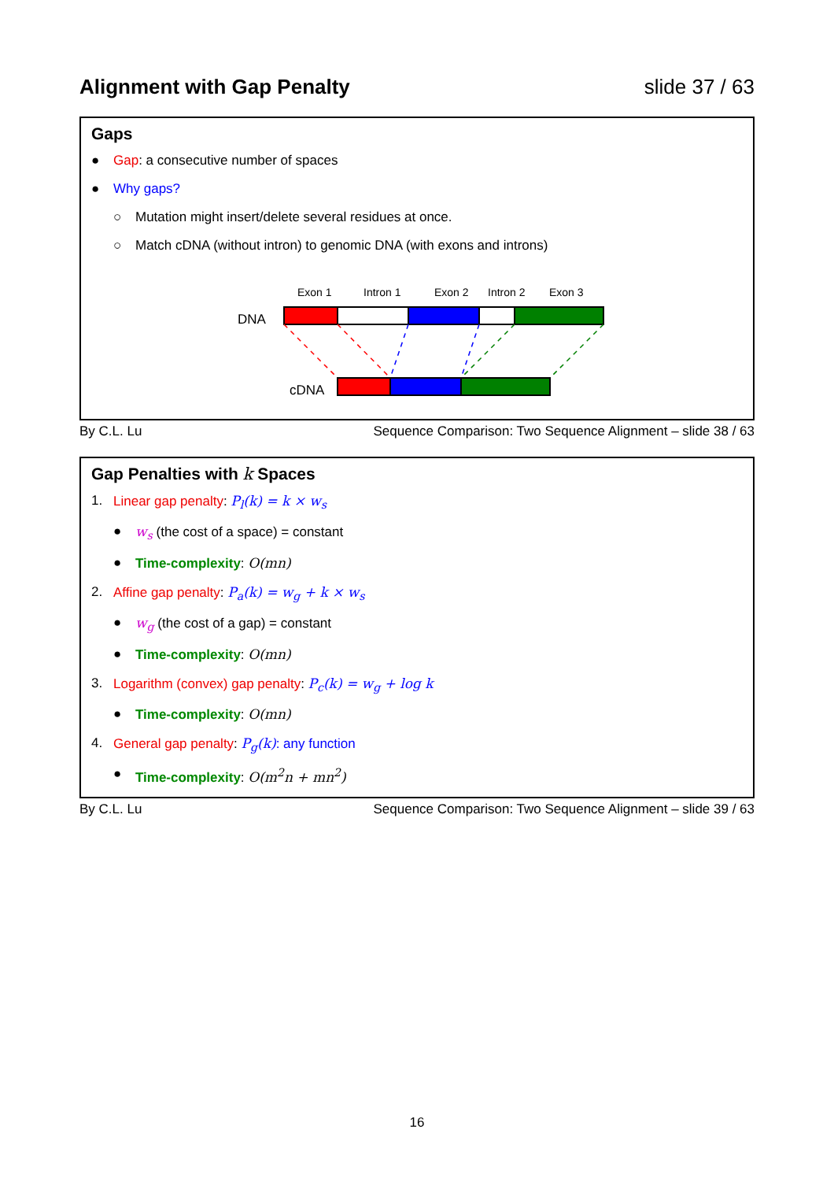Alignment with Gap Penalty slide 37 / 63
Gaps
● Gap: a consecutive number of spaces
● Why gaps?
○ Mutation might insert/delete several residues at once.
○ Match cDNA (without intron) to genomic DNA (with exons and introns)
Exon 1
Intron 1
Exon 2
Intron 2
Exon 3
DNA
cDNA
By C.L. Lu Sequence Comparison: Two Sequence Alignment – slide 38 / 63
Gap Penalties with k Spaces
1. Linear gap penalty: P<sub>l</sub>(k) = k × w<sub>s</sub>
● w<sub>s</sub> (the cost of a space) = constant
● Time-complexity: O(mn)
2. Affine gap penalty: P<sub>a</sub>(k) = w<sub>g</sub> + k × w<sub>s</sub>
● w<sub>g</sub> (the cost of a gap) = constant
● Time-complexity: O(mn)
3. Logarithm (convex) gap penalty: P<sub>c</sub>(k) = w<sub>g</sub> + log k
● Time-complexity: O(mn)
4. General gap penalty: P<sub>g</sub>(k): any function
● Time-complexity: O(m<sup>2</sup>n + mn<sup>2</sup>)
By C.L. Lu Sequence Comparison: Two Sequence Alignment – slide 39 / 63
16